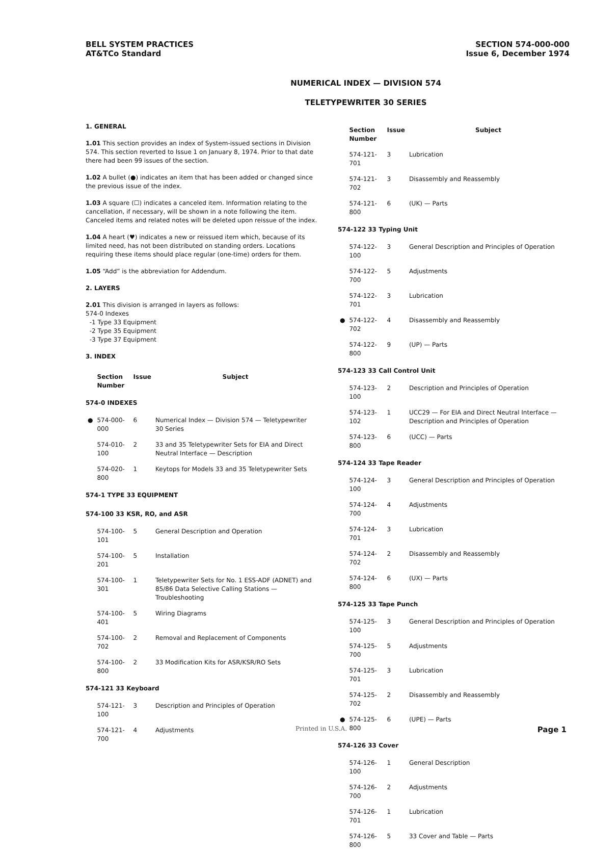BELL SYSTEM PRACTICES
AT&TCo Standard
SECTION 574-000-000
Issue 6, December 1974
NUMERICAL INDEX — DIVISION 574
TELETYPEWRITER 30 SERIES
1. GENERAL
1.01 This section provides an index of System-issued sections in Division 574. This section reverted to Issue 1 on January 8, 1974. Prior to that date there had been 99 issues of the section.
1.02 A bullet (●) indicates an item that has been added or changed since the previous issue of the index.
1.03 A square (☐) indicates a canceled item. Information relating to the cancellation, if necessary, will be shown in a note following the item. Canceled items and related notes will be deleted upon reissue of the index.
1.04 A heart (♥) indicates a new or reissued item which, because of its limited need, has not been distributed on standing orders. Locations requiring these items should place regular (one-time) orders for them.
1.05 “Add” is the abbreviation for Addendum.
2. LAYERS
2.01 This division is arranged in layers as follows:
574-0 Indexes
-1 Type 33 Equipment
-2 Type 35 Equipment
-3 Type 37 Equipment
3. INDEX
| | Section Number | Issue | Subject |
| --- | --- | --- | --- |
| 574-0 INDEXES | | | |
| ● | 574-000-000 | 6 | Numerical Index — Division 574 — Teletypewriter 30 Series |
| | 574-010-100 | 2 | 33 and 35 Teletypewriter Sets for EIA and Direct Neutral Interface — Description |
| | 574-020-800 | 1 | Keytops for Models 33 and 35 Teletypewriter Sets |
| 574-1 TYPE 33 EQUIPMENT | | | |
| 574-100 33 KSR, RO, and ASR | | | |
| | 574-100-101 | 5 | General Description and Operation |
| | 574-100-201 | 5 | Installation |
| | 574-100-301 | 1 | Teletypewriter Sets for No. 1 ESS-ADF (ADNET) and 85/86 Data Selective Calling Stations — Troubleshooting |
| | 574-100-401 | 5 | Wiring Diagrams |
| | 574-100-702 | 2 | Removal and Replacement of Components |
| | 574-100-800 | 2 | 33 Modification Kits for ASR/KSR/RO Sets |
| 574-121 33 Keyboard | | | |
| | 574-121-100 | 3 | Description and Principles of Operation |
| | 574-121-700 | 4 | Adjustments |
| | Section Number | Issue | Subject |
| --- | --- | --- | --- |
| | 574-121-701 | 3 | Lubrication |
| | 574-121-702 | 3 | Disassembly and Reassembly |
| | 574-121-800 | 6 | (UK) — Parts |
| 574-122 33 Typing Unit | | | |
| | 574-122-100 | 3 | General Description and Principles of Operation |
| | 574-122-700 | 5 | Adjustments |
| | 574-122-701 | 3 | Lubrication |
| ● | 574-122-702 | 4 | Disassembly and Reassembly |
| | 574-122-800 | 9 | (UP) — Parts |
| 574-123 33 Call Control Unit | | | |
| | 574-123-100 | 2 | Description and Principles of Operation |
| | 574-123-102 | 1 | UCC29 — For EIA and Direct Neutral Interface — Description and Principles of Operation |
| | 574-123-800 | 6 | (UCC) — Parts |
| 574-124 33 Tape Reader | | | |
| | 574-124-100 | 3 | General Description and Principles of Operation |
| | 574-124-700 | 4 | Adjustments |
| | 574-124-701 | 3 | Lubrication |
| | 574-124-702 | 2 | Disassembly and Reassembly |
| | 574-124-800 | 6 | (UX) — Parts |
| 574-125 33 Tape Punch | | | |
| | 574-125-100 | 3 | General Description and Principles of Operation |
| | 574-125-700 | 5 | Adjustments |
| | 574-125-701 | 3 | Lubrication |
| | 574-125-702 | 2 | Disassembly and Reassembly |
| ● | 574-125-800 | 6 | (UPE) — Parts |
| 574-126 33 Cover | | | |
| | 574-126-100 | 1 | General Description |
| | 574-126-700 | 2 | Adjustments |
| | 574-126-701 | 1 | Lubrication |
| | 574-126-800 | 5 | 33 Cover and Table — Parts |
Printed in U.S.A. Page 1